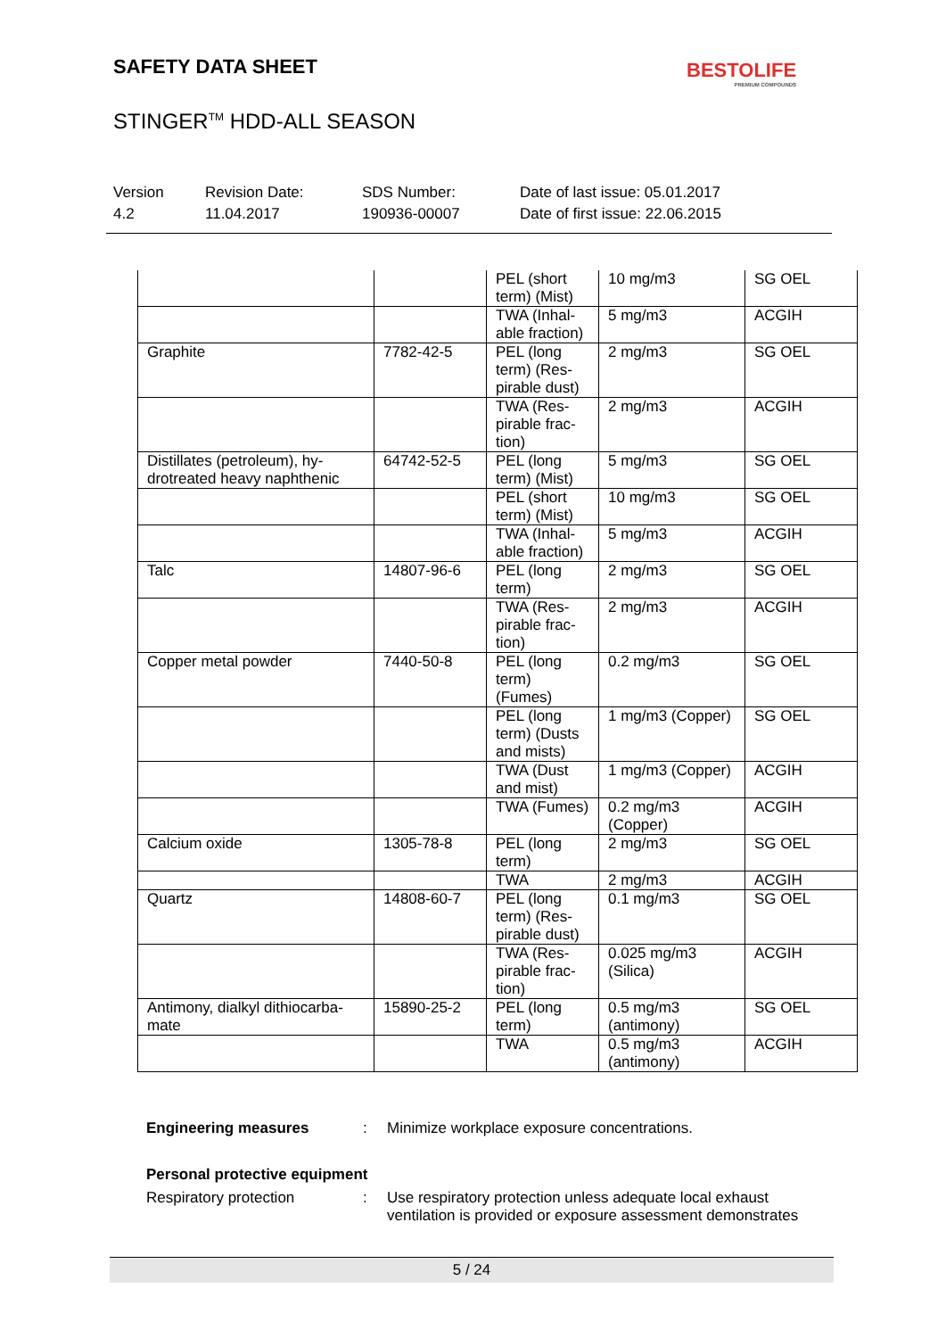SAFETY DATA SHEET BESTOLIFE
PREMIUM COMPOUNDS
STINGER<sup>TM</sup> HDD-ALL SEASON
Version
4.2
Revision Date:
11.04.2017
SDS Number:
190936-00007
Date of last issue: 05.01.2017
Date of first issue: 22.06.2015
| | | PEL (short term) (Mist) | 10 mg/m3 | SG OEL |
| | | TWA (Inhal-able fraction) | 5 mg/m3 | ACGIH |
| Graphite | 7782-42-5 | PEL (long term) (Res-pirable dust) | 2 mg/m3 | SG OEL |
| | | TWA (Res-pirable frac-tion) | 2 mg/m3 | ACGIH |
| Distillates (petroleum), hy-drotreated heavy naphthenic | 64742-52-5 | PEL (long term) (Mist) | 5 mg/m3 | SG OEL |
| | | PEL (short term) (Mist) | 10 mg/m3 | SG OEL |
| | | TWA (Inhal-able fraction) | 5 mg/m3 | ACGIH |
| Talc | 14807-96-6 | PEL (long term) | 2 mg/m3 | SG OEL |
| | | TWA (Res-pirable frac-tion) | 2 mg/m3 | ACGIH |
| Copper metal powder | 7440-50-8 | PEL (long term) (Fumes) | 0.2 mg/m3 | SG OEL |
| | | PEL (long term) (Dusts and mists) | 1 mg/m3 (Copper) | SG OEL |
| | | TWA (Dust and mist) | 1 mg/m3 (Copper) | ACGIH |
| | | TWA (Fumes) | 0.2 mg/m3 (Copper) | ACGIH |
| Calcium oxide | 1305-78-8 | PEL (long term) | 2 mg/m3 | SG OEL |
| | | TWA | 2 mg/m3 | ACGIH |
| Quartz | 14808-60-7 | PEL (long term) (Res-pirable dust) | 0.1 mg/m3 | SG OEL |
| | | TWA (Res-pirable frac-tion) | 0.025 mg/m3 (Silica) | ACGIH |
| Antimony, dialkyl dithiocarba-mate | 15890-25-2 | PEL (long term) | 0.5 mg/m3 (antimony) | SG OEL |
| | | TWA | 0.5 mg/m3 (antimony) | ACGIH |
Engineering measures : Minimize workplace exposure concentrations.
Personal protective equipment
Respiratory protection : Use respiratory protection unless adequate local exhaust ventilation is provided or exposure assessment demonstrates
5 / 24